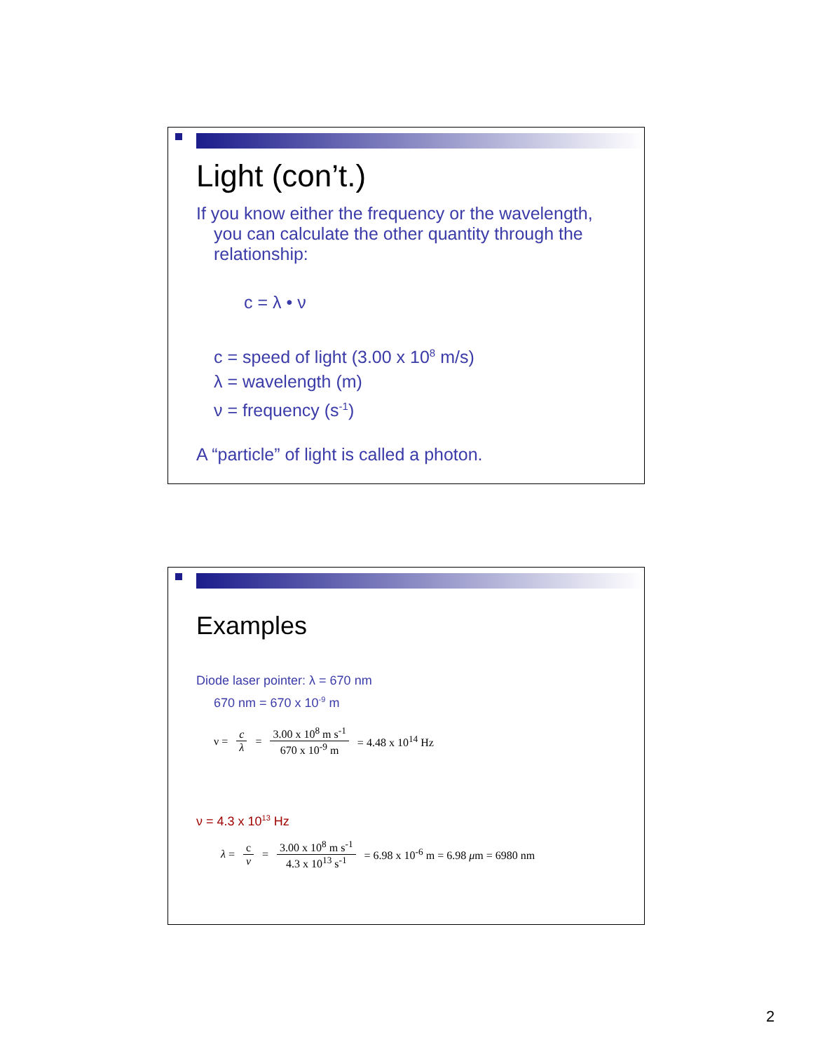Light (con’t.)
If you know either the frequency or the wavelength, you can calculate the other quantity through the relationship:
c = λ • ν
c = speed of light (3.00 x 10<sup>8</sup> m/s)
λ = wavelength (m)
ν = frequency (s<sup>-1</sup>)
A “particle” of light is called a photon.
Examples
Diode laser pointer: λ = 670 nm
670 nm = 670 x 10<sup>-9</sup> m
ν = c λ = 3.00 x 10<sup>8</sup> m s<sup>-1</sup> 670 x 10<sup>-9</sup> m = 4.48 x 10<sup>14</sup> Hz
ν = 4.3 x 10<sup>13</sup> Hz
λ = c ν = 3.00 x 10<sup>8</sup> m s<sup>-1</sup> 4.3 x 10<sup>13</sup> s<sup>-1</sup> = 6.98 x 10<sup>-6</sup> m = 6.98 μm = 6980 nm
2